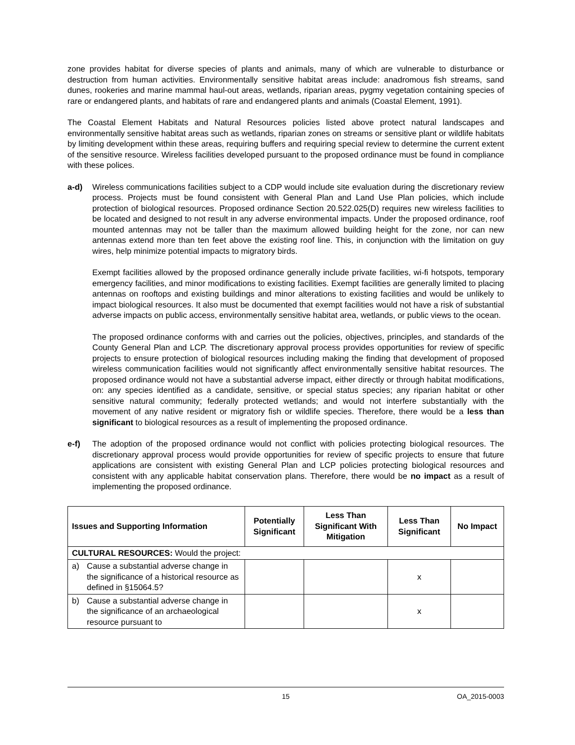zone provides habitat for diverse species of plants and animals, many of which are vulnerable to disturbance or destruction from human activities. Environmentally sensitive habitat areas include: anadromous fish streams, sand dunes, rookeries and marine mammal haul-out areas, wetlands, riparian areas, pygmy vegetation containing species of rare or endangered plants, and habitats of rare and endangered plants and animals (Coastal Element, 1991).
The Coastal Element Habitats and Natural Resources policies listed above protect natural landscapes and environmentally sensitive habitat areas such as wetlands, riparian zones on streams or sensitive plant or wildlife habitats by limiting development within these areas, requiring buffers and requiring special review to determine the current extent of the sensitive resource. Wireless facilities developed pursuant to the proposed ordinance must be found in compliance with these polices.
a-d) Wireless communications facilities subject to a CDP would include site evaluation during the discretionary review process. Projects must be found consistent with General Plan and Land Use Plan policies, which include protection of biological resources. Proposed ordinance Section 20.522.025(D) requires new wireless facilities to be located and designed to not result in any adverse environmental impacts. Under the proposed ordinance, roof mounted antennas may not be taller than the maximum allowed building height for the zone, nor can new antennas extend more than ten feet above the existing roof line. This, in conjunction with the limitation on guy wires, help minimize potential impacts to migratory birds.
Exempt facilities allowed by the proposed ordinance generally include private facilities, wi-fi hotspots, temporary emergency facilities, and minor modifications to existing facilities. Exempt facilities are generally limited to placing antennas on rooftops and existing buildings and minor alterations to existing facilities and would be unlikely to impact biological resources. It also must be documented that exempt facilities would not have a risk of substantial adverse impacts on public access, environmentally sensitive habitat area, wetlands, or public views to the ocean.
The proposed ordinance conforms with and carries out the policies, objectives, principles, and standards of the County General Plan and LCP. The discretionary approval process provides opportunities for review of specific projects to ensure protection of biological resources including making the finding that development of proposed wireless communication facilities would not significantly affect environmentally sensitive habitat resources. The proposed ordinance would not have a substantial adverse impact, either directly or through habitat modifications, on: any species identified as a candidate, sensitive, or special status species; any riparian habitat or other sensitive natural community; federally protected wetlands; and would not interfere substantially with the movement of any native resident or migratory fish or wildlife species. Therefore, there would be a less than significant to biological resources as a result of implementing the proposed ordinance.
e-f) The adoption of the proposed ordinance would not conflict with policies protecting biological resources. The discretionary approval process would provide opportunities for review of specific projects to ensure that future applications are consistent with existing General Plan and LCP policies protecting biological resources and consistent with any applicable habitat conservation plans. Therefore, there would be no impact as a result of implementing the proposed ordinance.
| Issues and Supporting Information | Potentially Significant | Less Than Significant With Mitigation | Less Than Significant | No Impact |
| --- | --- | --- | --- | --- |
| CULTURAL RESOURCES: Would the project: | | | | |
| a) Cause a substantial adverse change in the significance of a historical resource as defined in §15064.5? | | | x | |
| b) Cause a substantial adverse change in the significance of an archaeological resource pursuant to | | | x | |
15 OA_2015-0003